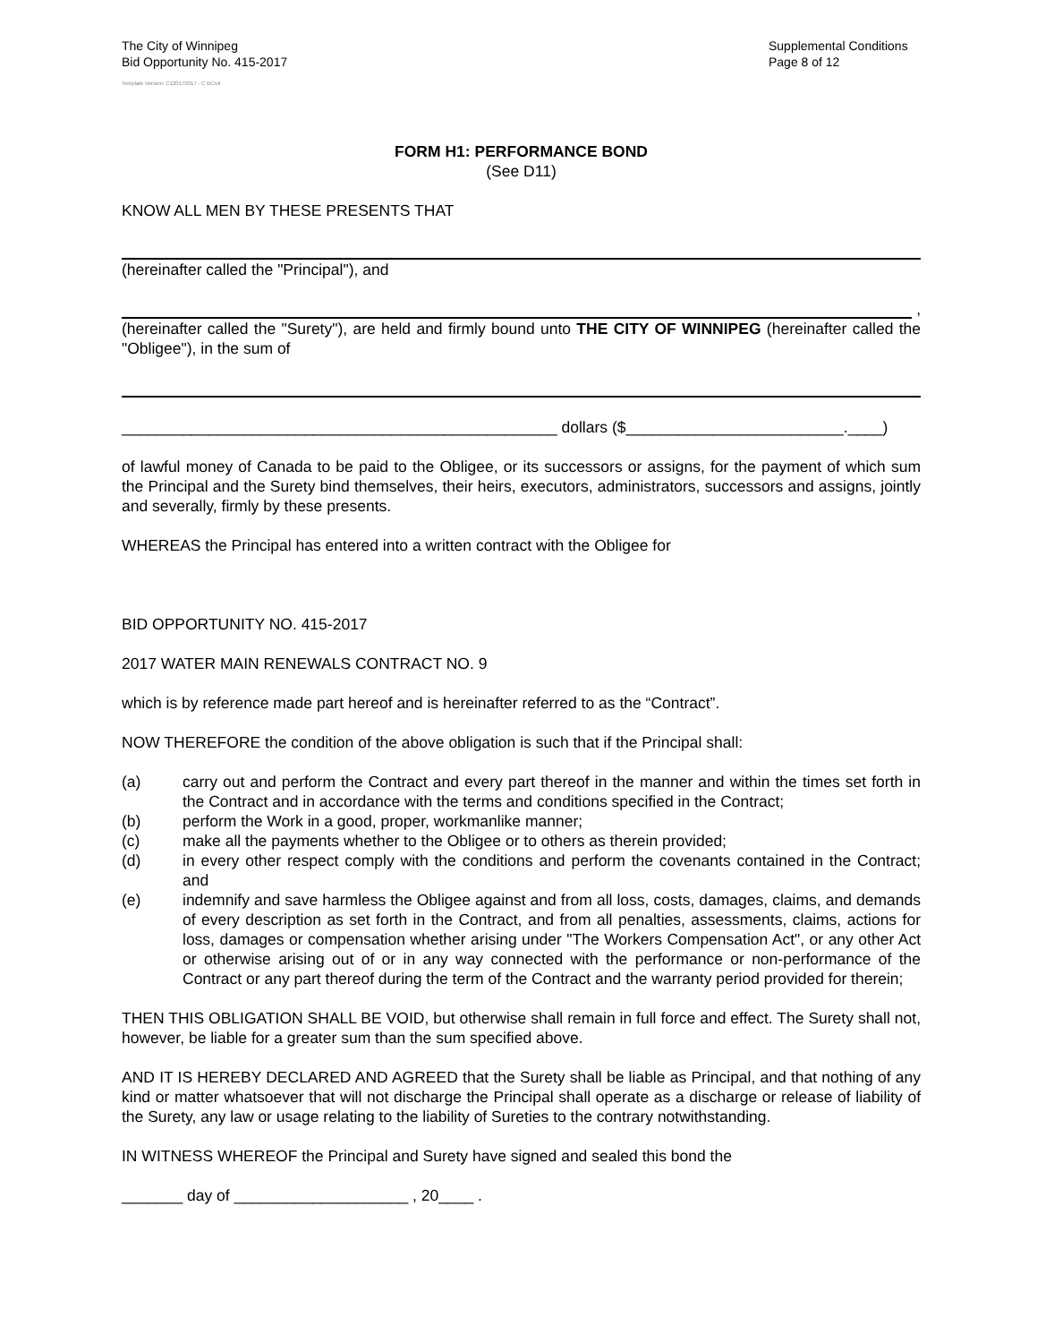The City of Winnipeg
Bid Opportunity No. 415-2017
Supplemental Conditions
Page 8 of 12
Template Version: C120170317 - C BCivil
FORM H1: PERFORMANCE BOND
(See D11)
KNOW ALL MEN BY THESE PRESENTS THAT
(hereinafter called the "Principal"), and
,
(hereinafter called the "Surety"), are held and firmly bound unto THE CITY OF WINNIPEG (hereinafter called the "Obligee"), in the sum of
__________________________________________________ dollars ($_________________________.____)
of lawful money of Canada to be paid to the Obligee, or its successors or assigns, for the payment of which sum the Principal and the Surety bind themselves, their heirs, executors, administrators, successors and assigns, jointly and severally, firmly by these presents.
WHEREAS the Principal has entered into a written contract with the Obligee for
BID OPPORTUNITY NO. 415-2017
2017 WATER MAIN RENEWALS CONTRACT NO. 9
which is by reference made part hereof and is hereinafter referred to as the “Contract”.
NOW THEREFORE the condition of the above obligation is such that if the Principal shall:
(a) carry out and perform the Contract and every part thereof in the manner and within the times set forth in the Contract and in accordance with the terms and conditions specified in the Contract;
(b) perform the Work in a good, proper, workmanlike manner;
(c) make all the payments whether to the Obligee or to others as therein provided;
(d) in every other respect comply with the conditions and perform the covenants contained in the Contract; and
(e) indemnify and save harmless the Obligee against and from all loss, costs, damages, claims, and demands of every description as set forth in the Contract, and from all penalties, assessments, claims, actions for loss, damages or compensation whether arising under "The Workers Compensation Act", or any other Act or otherwise arising out of or in any way connected with the performance or non-performance of the Contract or any part thereof during the term of the Contract and the warranty period provided for therein;
THEN THIS OBLIGATION SHALL BE VOID, but otherwise shall remain in full force and effect. The Surety shall not, however, be liable for a greater sum than the sum specified above.
AND IT IS HEREBY DECLARED AND AGREED that the Surety shall be liable as Principal, and that nothing of any kind or matter whatsoever that will not discharge the Principal shall operate as a discharge or release of liability of the Surety, any law or usage relating to the liability of Sureties to the contrary notwithstanding.
IN WITNESS WHEREOF the Principal and Surety have signed and sealed this bond the
_______ day of ____________________ , 20____ .